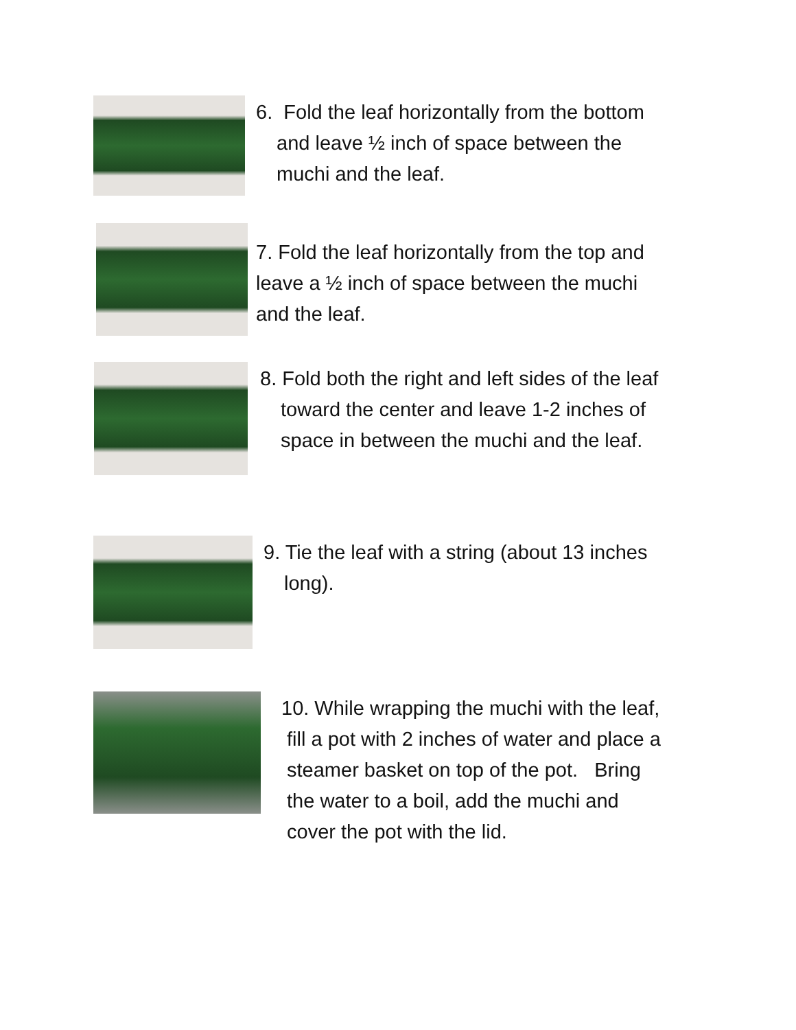6. Fold the leaf horizontally from the bottom
and leave ½ inch of space between the
muchi and the leaf.
7. Fold the leaf horizontally from the top and
leave a ½ inch of space between the muchi
and the leaf.
8. Fold both the right and left sides of the leaf
toward the center and leave 1-2 inches of
space in between the muchi and the leaf.
9. Tie the leaf with a string (about 13 inches
long).
10. While wrapping the muchi with the leaf,
fill a pot with 2 inches of water and place a
steamer basket on top of the pot. Bring
the water to a boil, add the muchi and
cover the pot with the lid.